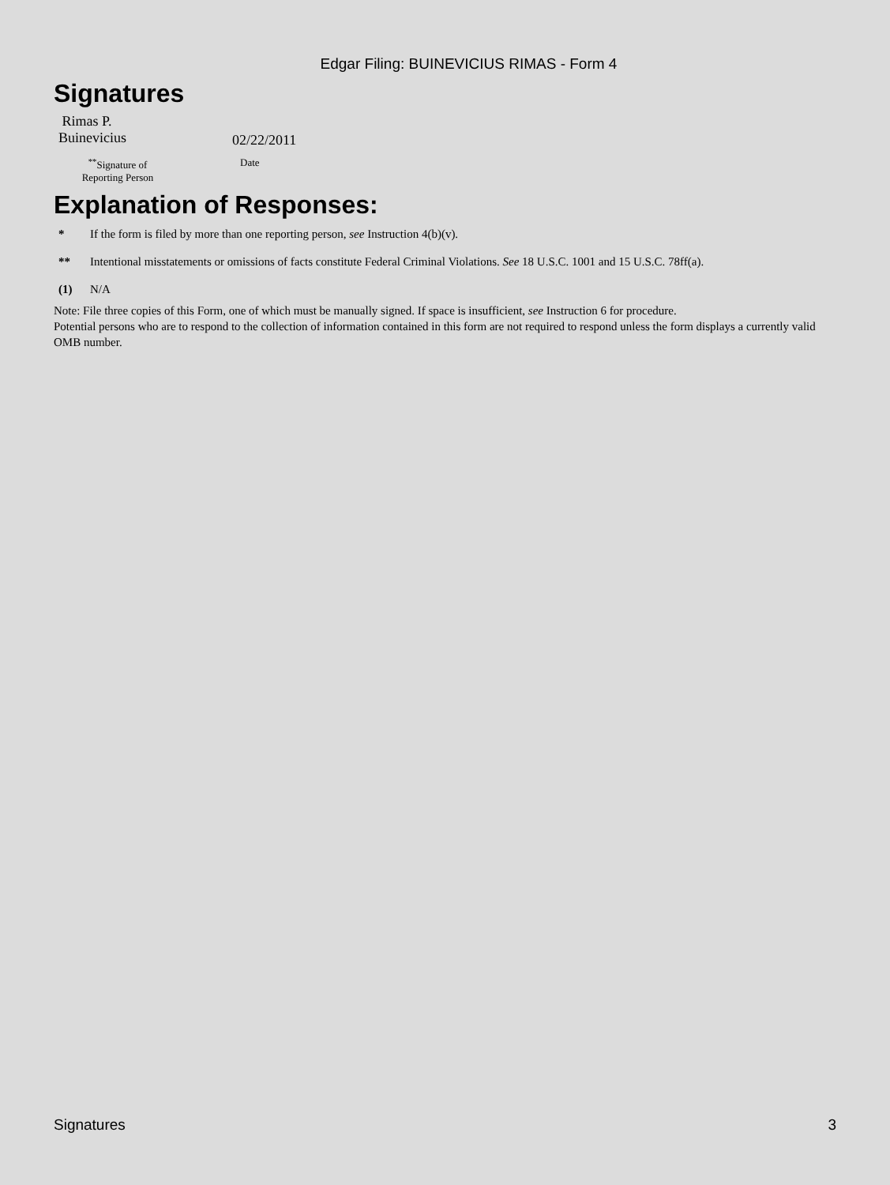Edgar Filing: BUINEVICIUS RIMAS - Form 4
Signatures
Rimas P.
Buinevicius
02/22/2011
<sup>**</sup> Signature of
Reporting Person
Date
Explanation of Responses:
* If the form is filed by more than one reporting person, see Instruction 4(b)(v).
** Intentional misstatements or omissions of facts constitute Federal Criminal Violations. See 18 U.S.C. 1001 and 15 U.S.C. 78ff(a).
(1) N/A
Note: File three copies of this Form, one of which must be manually signed. If space is insufficient, see Instruction 6 for procedure.
Potential persons who are to respond to the collection of information contained in this form are not required to respond unless the form displays a currently valid OMB number.
Signatures 3